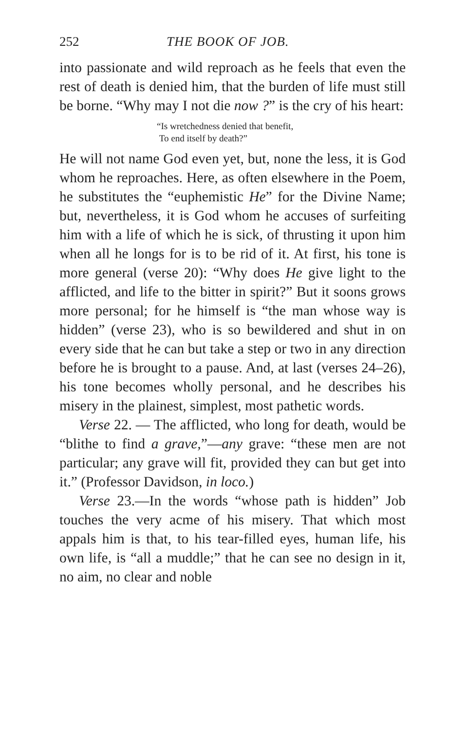252 THE BOOK OF JOB.
into passionate and wild reproach as he feels that even the rest of death is denied him, that the burden of life must still be borne. “Why may I not die now ?” is the cry of his heart:
“Is wretchedness denied that benefit,
To end itself by death?”
He will not name God even yet, but, none the less, it is God whom he reproaches. Here, as often elsewhere in the Poem, he substitutes the “euphemistic He” for the Divine Name; but, nevertheless, it is God whom he accuses of surfeiting him with a life of which he is sick, of thrusting it upon him when all he longs for is to be rid of it. At first, his tone is more general (verse 20): “Why does He give light to the afflicted, and life to the bitter in spirit?” But it soons grows more personal; for he himself is “the man whose way is hidden” (verse 23), who is so bewildered and shut in on every side that he can but take a step or two in any direction before he is brought to a pause. And, at last (verses 24–26), his tone becomes wholly personal, and he describes his misery in the plainest, simplest, most pathetic words.
Verse 22. — The afflicted, who long for death, would be “blithe to find a grave,”—any grave: “these men are not particular; any grave will fit, provided they can but get into it.” (Professor Davidson, in loco.)
Verse 23.—In the words “whose path is hidden” Job touches the very acme of his misery. That which most appals him is that, to his tear-filled eyes, human life, his own life, is “all a muddle;” that he can see no design in it, no aim, no clear and noble